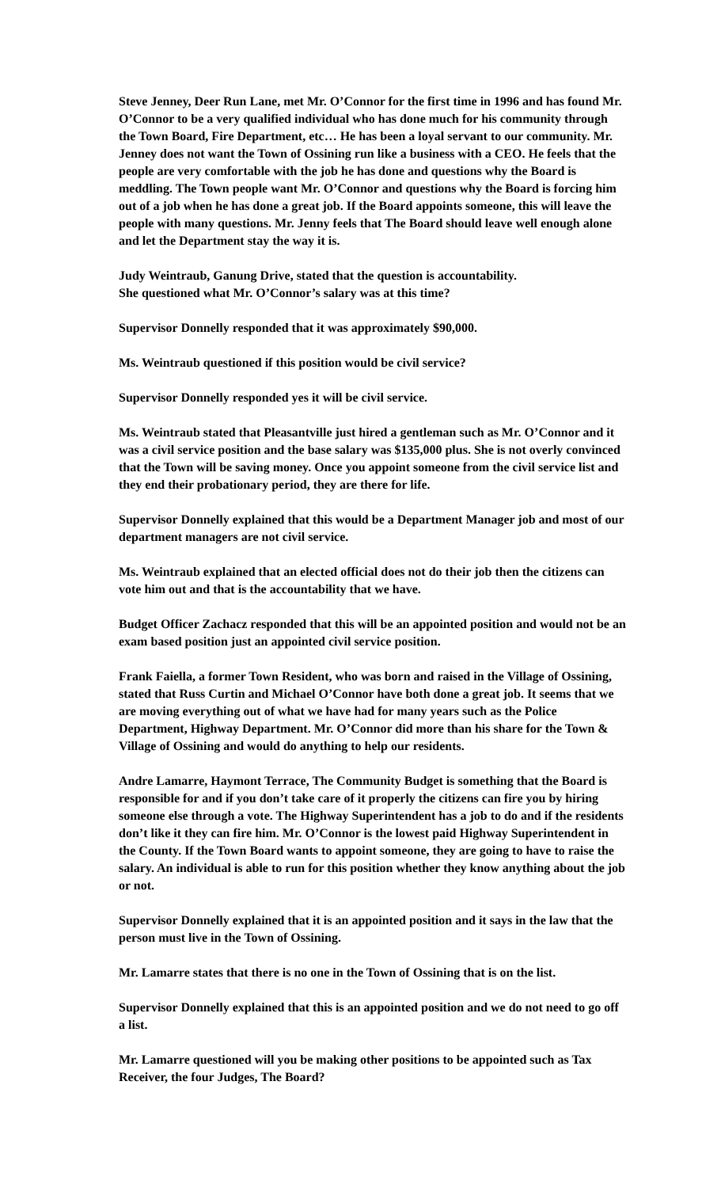Steve Jenney, Deer Run Lane, met Mr. O’Connor for the first time in 1996 and has found Mr. O’Connor to be a very qualified individual who has done much for his community through the Town Board, Fire Department, etc… He has been a loyal servant to our community. Mr. Jenney does not want the Town of Ossining run like a business with a CEO. He feels that the people are very comfortable with the job he has done and questions why the Board is meddling. The Town people want Mr. O’Connor and questions why the Board is forcing him out of a job when he has done a great job. If the Board appoints someone, this will leave the people with many questions. Mr. Jenny feels that The Board should leave well enough alone and let the Department stay the way it is.
Judy Weintraub, Ganung Drive, stated that the question is accountability.
She questioned what Mr. O’Connor’s salary was at this time?
Supervisor Donnelly responded that it was approximately $90,000.
Ms. Weintraub questioned if this position would be civil service?
Supervisor Donnelly responded yes it will be civil service.
Ms. Weintraub stated that Pleasantville just hired a gentleman such as Mr. O’Connor and it was a civil service position and the base salary was $135,000 plus. She is not overly convinced that the Town will be saving money. Once you appoint someone from the civil service list and they end their probationary period, they are there for life.
Supervisor Donnelly explained that this would be a Department Manager job and most of our department managers are not civil service.
Ms. Weintraub explained that an elected official does not do their job then the citizens can vote him out and that is the accountability that we have.
Budget Officer Zachacz responded that this will be an appointed position and would not be an exam based position just an appointed civil service position.
Frank Faiella, a former Town Resident, who was born and raised in the Village of Ossining, stated that Russ Curtin and Michael O’Connor have both done a great job. It seems that we are moving everything out of what we have had for many years such as the Police Department, Highway Department. Mr. O’Connor did more than his share for the Town & Village of Ossining and would do anything to help our residents.
Andre Lamarre, Haymont Terrace, The Community Budget is something that the Board is responsible for and if you don’t take care of it properly the citizens can fire you by hiring someone else through a vote. The Highway Superintendent has a job to do and if the residents don’t like it they can fire him. Mr. O’Connor is the lowest paid Highway Superintendent in the County. If the Town Board wants to appoint someone, they are going to have to raise the salary. An individual is able to run for this position whether they know anything about the job or not.
Supervisor Donnelly explained that it is an appointed position and it says in the law that the person must live in the Town of Ossining.
Mr. Lamarre states that there is no one in the Town of Ossining that is on the list.
Supervisor Donnelly explained that this is an appointed position and we do not need to go off a list.
Mr. Lamarre questioned will you be making other positions to be appointed such as Tax Receiver, the four Judges, The Board?